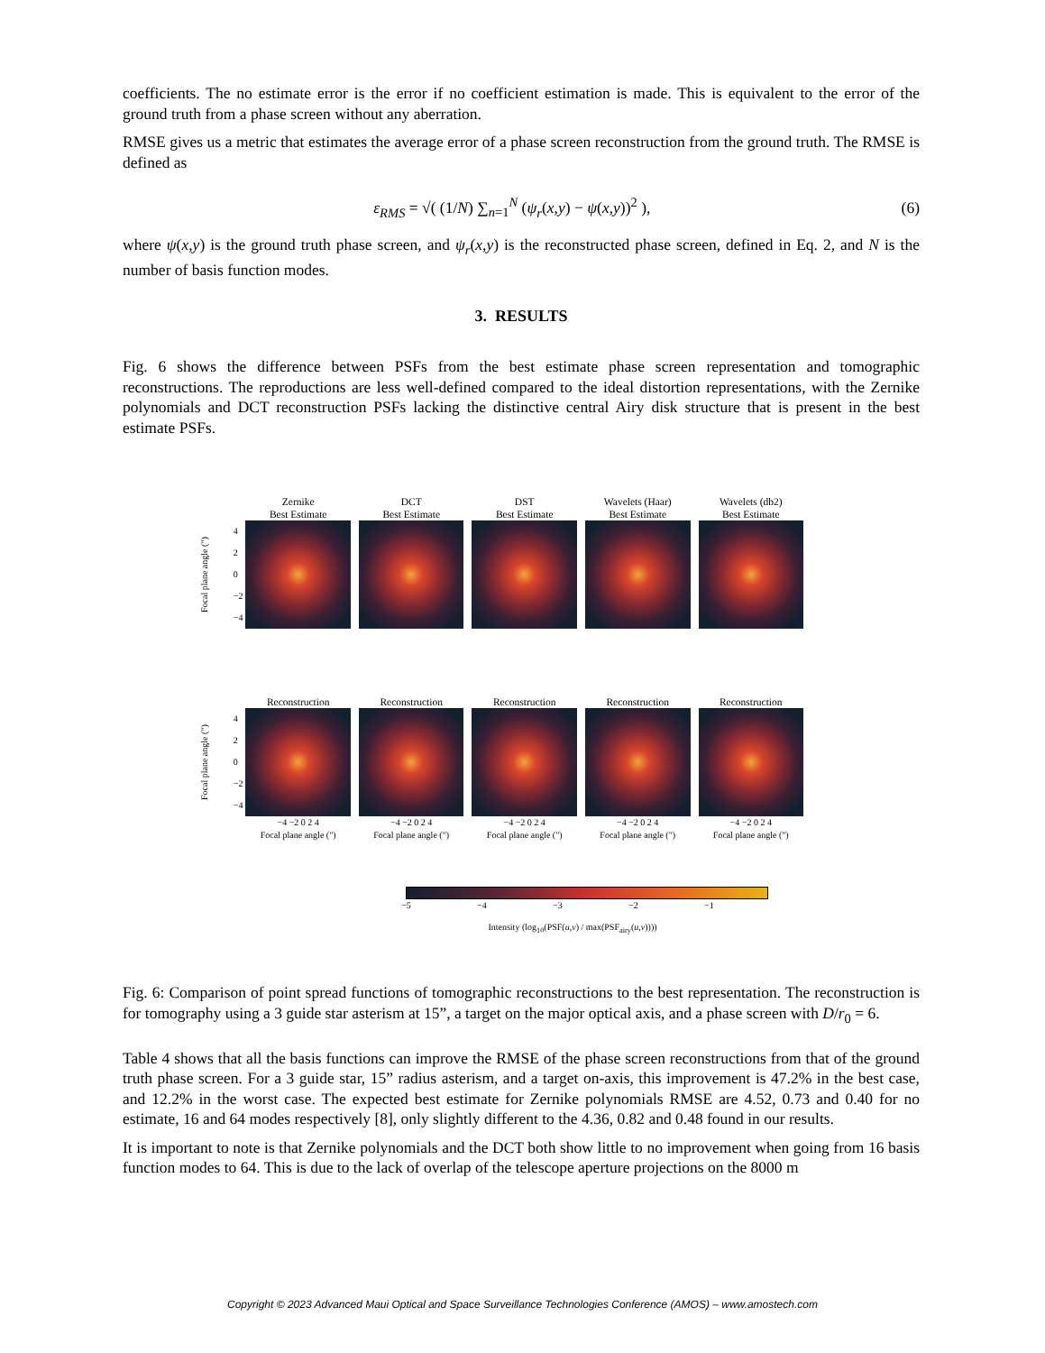coefficients. The no estimate error is the error if no coefficient estimation is made. This is equivalent to the error of the ground truth from a phase screen without any aberration.
RMSE gives us a metric that estimates the average error of a phase screen reconstruction from the ground truth. The RMSE is defined as
ε<sub>RMS</sub> = √( (1/N) ∑<sub>n=1</sub><sup>N</sup> (ψ<sub>r</sub>(x,y) − ψ(x,y))<sup>2</sup> ), (6)
where ψ(x,y) is the ground truth phase screen, and ψ<sub>r</sub>(x,y) is the reconstructed phase screen, defined in Eq. 2, and N is the number of basis function modes.
3. RESULTS
Fig. 6 shows the difference between PSFs from the best estimate phase screen representation and tomographic reconstructions. The reproductions are less well-defined compared to the ideal distortion representations, with the Zernike polynomials and DCT reconstruction PSFs lacking the distinctive central Airy disk structure that is present in the best estimate PSFs.
Zernike
Best Estimate
DCT
Best Estimate
DST
Best Estimate
Wavelets (Haar)
Best Estimate
Wavelets (db2)
Best Estimate
Focal plane angle (")
4
2
0
−2
−4
Reconstruction Reconstruction Reconstruction Reconstruction Reconstruction
Focal plane angle (")
4
2
0
−2
−4
−4 −2 0 2 4
Focal plane angle (")
−4 −2 0 2 4
Focal plane angle (")
−4 −2 0 2 4
Focal plane angle (")
−4 −2 0 2 4
Focal plane angle (")
−4 −2 0 2 4
Focal plane angle (")
−5 −4 −3 −2 −1
Intensity (log<sub>10</sub>(PSF(u,v) / max(PSF<sub>airy</sub>(u,v))))
Fig. 6: Comparison of point spread functions of tomographic reconstructions to the best representation. The reconstruction is for tomography using a 3 guide star asterism at 15”, a target on the major optical axis, and a phase screen with D/r<sub>0</sub> = 6.
Table 4 shows that all the basis functions can improve the RMSE of the phase screen reconstructions from that of the ground truth phase screen. For a 3 guide star, 15” radius asterism, and a target on-axis, this improvement is 47.2% in the best case, and 12.2% in the worst case. The expected best estimate for Zernike polynomials RMSE are 4.52, 0.73 and 0.40 for no estimate, 16 and 64 modes respectively [8], only slightly different to the 4.36, 0.82 and 0.48 found in our results.
It is important to note is that Zernike polynomials and the DCT both show little to no improvement when going from 16 basis function modes to 64. This is due to the lack of overlap of the telescope aperture projections on the 8000 m
Copyright © 2023 Advanced Maui Optical and Space Surveillance Technologies Conference (AMOS) – www.amostech.com